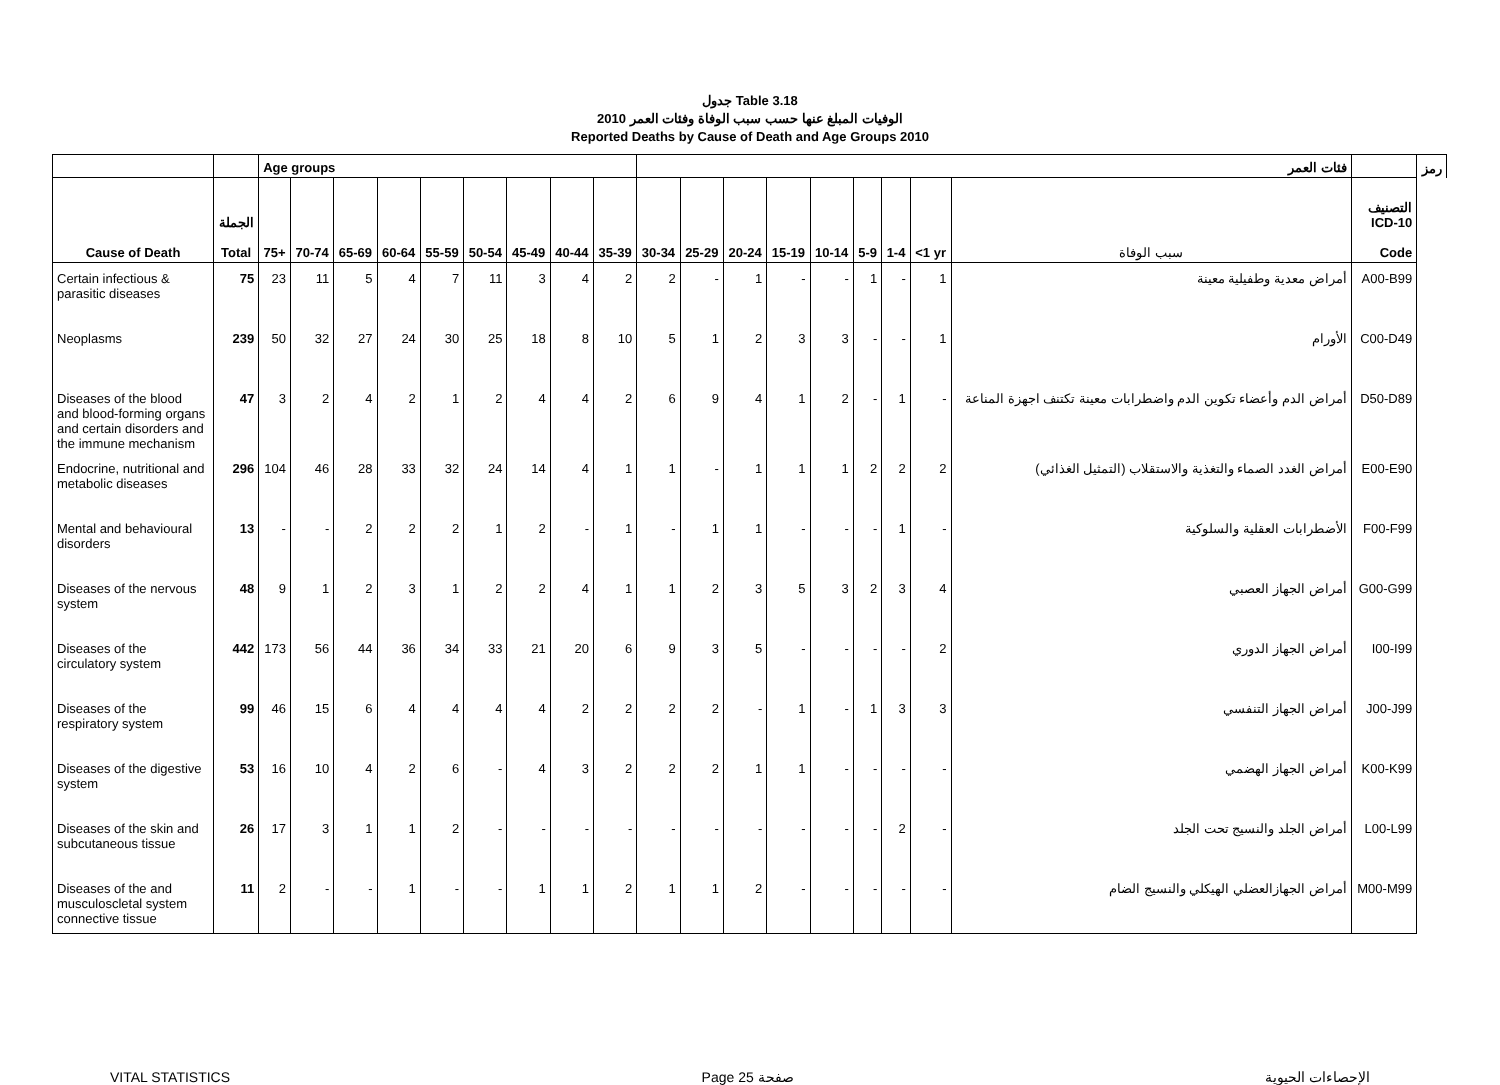جدول Table 3.18
الوفيات المبلغ عنها حسب سبب الوفاة وفئات العمر 2010
Reported Deaths by Cause of Death and Age Groups 2010
| | | Age groups | | | | | | | | | فئات العمر | | | | | | | | | | رمز |
| --- | --- | --- | --- | --- | --- | --- | --- | --- | --- | --- | --- | --- | --- | --- | --- | --- | --- | --- | --- | --- | --- |
| Cause of Death | الجملة Total | 75+ | 70-74 | 65-69 | 60-64 | 55-59 | 50-54 | 45-49 | 40-44 | 35-39 | 30-34 | 25-29 | 20-24 | 15-19 | 10-14 | 5-9 | 1-4 | <1 yr | سبب الوفاة | التصنيف ICD-10 Code | |
| Certain infectious & parasitic diseases | 75 | 23 | 11 | 5 | 4 | 7 | 11 | 3 | 4 | 2 | 2 | - | 1 | - | - | 1 | - | 1 | أمراض معدية وطفيلية معينة | A00-B99 | |
| Neoplasms | 239 | 50 | 32 | 27 | 24 | 30 | 25 | 18 | 8 | 10 | 5 | 1 | 2 | 3 | 3 | - | - | 1 | الأورام | C00-D49 | |
| Diseases of the blood and blood-forming organs and certain disorders and the immune mechanism | 47 | 3 | 2 | 4 | 2 | 1 | 2 | 4 | 4 | 2 | 6 | 9 | 4 | 1 | 2 | - | 1 | - | أمراض الدم وأعضاء تكوين الدم واضطرابات معينة تكتنف اجهزة المناعة | D50-D89 | |
| Endocrine, nutritional and metabolic diseases | 296 | 104 | 46 | 28 | 33 | 32 | 24 | 14 | 4 | 1 | 1 | - | 1 | 1 | 1 | 2 | 2 | 2 | أمراض الغدد الصماء والتغذية والاستقلاب (التمثيل الغذائي) | E00-E90 | |
| Mental and behavioural disorders | 13 | - | - | 2 | 2 | 2 | 1 | 2 | - | 1 | - | 1 | 1 | - | - | - | 1 | - | الأضطرابات العقلية والسلوكية | F00-F99 | |
| Diseases of the nervous system | 48 | 9 | 1 | 2 | 3 | 1 | 2 | 2 | 4 | 1 | 1 | 2 | 3 | 5 | 3 | 2 | 3 | 4 | أمراض الجهاز العصبي | G00-G99 | |
| Diseases of the circulatory system | 442 | 173 | 56 | 44 | 36 | 34 | 33 | 21 | 20 | 6 | 9 | 3 | 5 | - | - | - | - | 2 | أمراض الجهاز الدوري | I00-I99 | |
| Diseases of the respiratory system | 99 | 46 | 15 | 6 | 4 | 4 | 4 | 4 | 2 | 2 | 2 | 2 | - | 1 | - | 1 | 3 | 3 | أمراض الجهاز التنفسي | J00-J99 | |
| Diseases of the digestive system | 53 | 16 | 10 | 4 | 2 | 6 | - | 4 | 3 | 2 | 2 | 2 | 1 | 1 | - | - | - | - | أمراض الجهاز الهضمي | K00-K99 | |
| Diseases of the skin and subcutaneous tissue | 26 | 17 | 3 | 1 | 1 | 2 | - | - | - | - | - | - | - | - | - | - | 2 | - | أمراض الجلد والنسيج تحت الجلد | L00-L99 | |
| Diseases of the and musculoscletal system connective tissue | 11 | 2 | - | - | 1 | - | - | 1 | 1 | 2 | 1 | 1 | 2 | - | - | - | - | - | أمراض الجهازالعضلي الهيكلي والنسيج الضام | M00-M99 | |
VITAL STATISTICS Page 25 صفحة الإحصاءات الحيوية